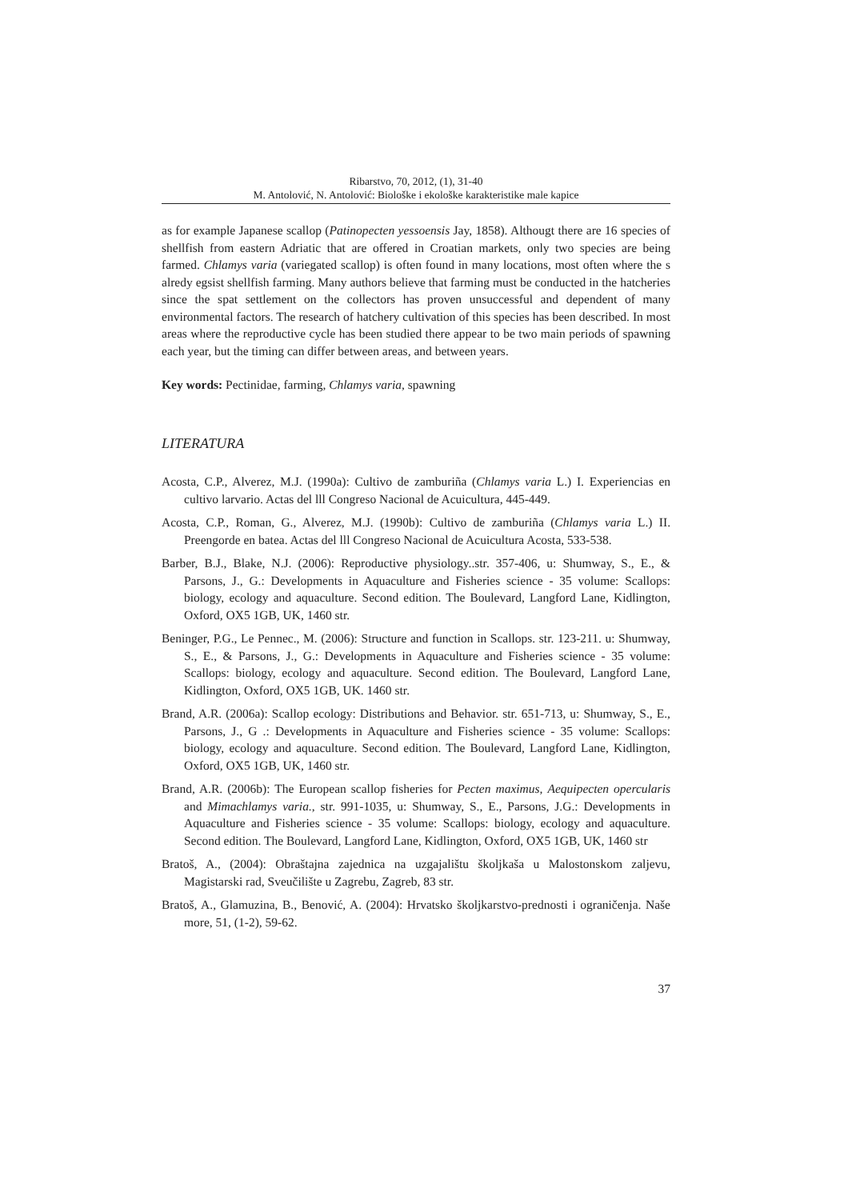Ribarstvo, 70, 2012, (1), 31-40
M. Antolović, N. Antolović: Biološke i ekološke karakteristike male kapice
as for example Japanese scallop (Patinopecten yessoensis Jay, 1858). Althougt there are 16 species of shellfish from eastern Adriatic that are offered in Croatian markets, only two species are being farmed. Chlamys varia (variegated scallop) is often found in many locations, most often where the s alredy egsist shellfish farming. Many authors believe that farming must be conducted in the hatcheries since the spat settlement on the collectors has proven unsuccessful and dependent of many environmental factors. The research of hatchery cultivation of this species has been described. In most areas where the reproductive cycle has been studied there appear to be two main periods of spawning each year, but the timing can differ between areas, and between years.
Key words: Pectinidae, farming, Chlamys varia, spawning
LITERATURA
Acosta, C.P., Alverez, M.J. (1990a): Cultivo de zamburiña (Chlamys varia L.) I. Experiencias en cultivo larvario. Actas del lll Congreso Nacional de Acuicultura, 445-449.
Acosta, C.P., Roman, G., Alverez, M.J. (1990b): Cultivo de zamburiña (Chlamys varia L.) II. Preengorde en batea. Actas del lll Congreso Nacional de Acuicultura Acosta, 533-538.
Barber, B.J., Blake, N.J. (2006): Reproductive physiology..str. 357-406, u: Shumway, S., E., & Parsons, J., G.: Developments in Aquaculture and Fisheries science - 35 volume: Scallops: biology, ecology and aquaculture. Second edition. The Boulevard, Langford Lane, Kidlington, Oxford, OX5 1GB, UK, 1460 str.
Beninger, P.G., Le Pennec., M. (2006): Structure and function in Scallops. str. 123-211. u: Shumway, S., E., & Parsons, J., G.: Developments in Aquaculture and Fisheries science - 35 volume: Scallops: biology, ecology and aquaculture. Second edition. The Boulevard, Langford Lane, Kidlington, Oxford, OX5 1GB, UK. 1460 str.
Brand, A.R. (2006a): Scallop ecology: Distributions and Behavior. str. 651-713, u: Shumway, S., E., Parsons, J., G .: Developments in Aquaculture and Fisheries science - 35 volume: Scallops: biology, ecology and aquaculture. Second edition. The Boulevard, Langford Lane, Kidlington, Oxford, OX5 1GB, UK, 1460 str.
Brand, A.R. (2006b): The European scallop fisheries for Pecten maximus, Aequipecten opercularis and Mimachlamys varia., str. 991-1035, u: Shumway, S., E., Parsons, J.G.: Developments in Aquaculture and Fisheries science - 35 volume: Scallops: biology, ecology and aquaculture. Second edition. The Boulevard, Langford Lane, Kidlington, Oxford, OX5 1GB, UK, 1460 str
Bratoš, A., (2004): Obraštajna zajednica na uzgajalištu školjkaša u Malostonskom zaljevu, Magistarski rad, Sveučilište u Zagrebu, Zagreb, 83 str.
Bratoš, A., Glamuzina, B., Benović, A. (2004): Hrvatsko školjkarstvo-prednosti i ograničenja. Naše more, 51, (1-2), 59-62.
37